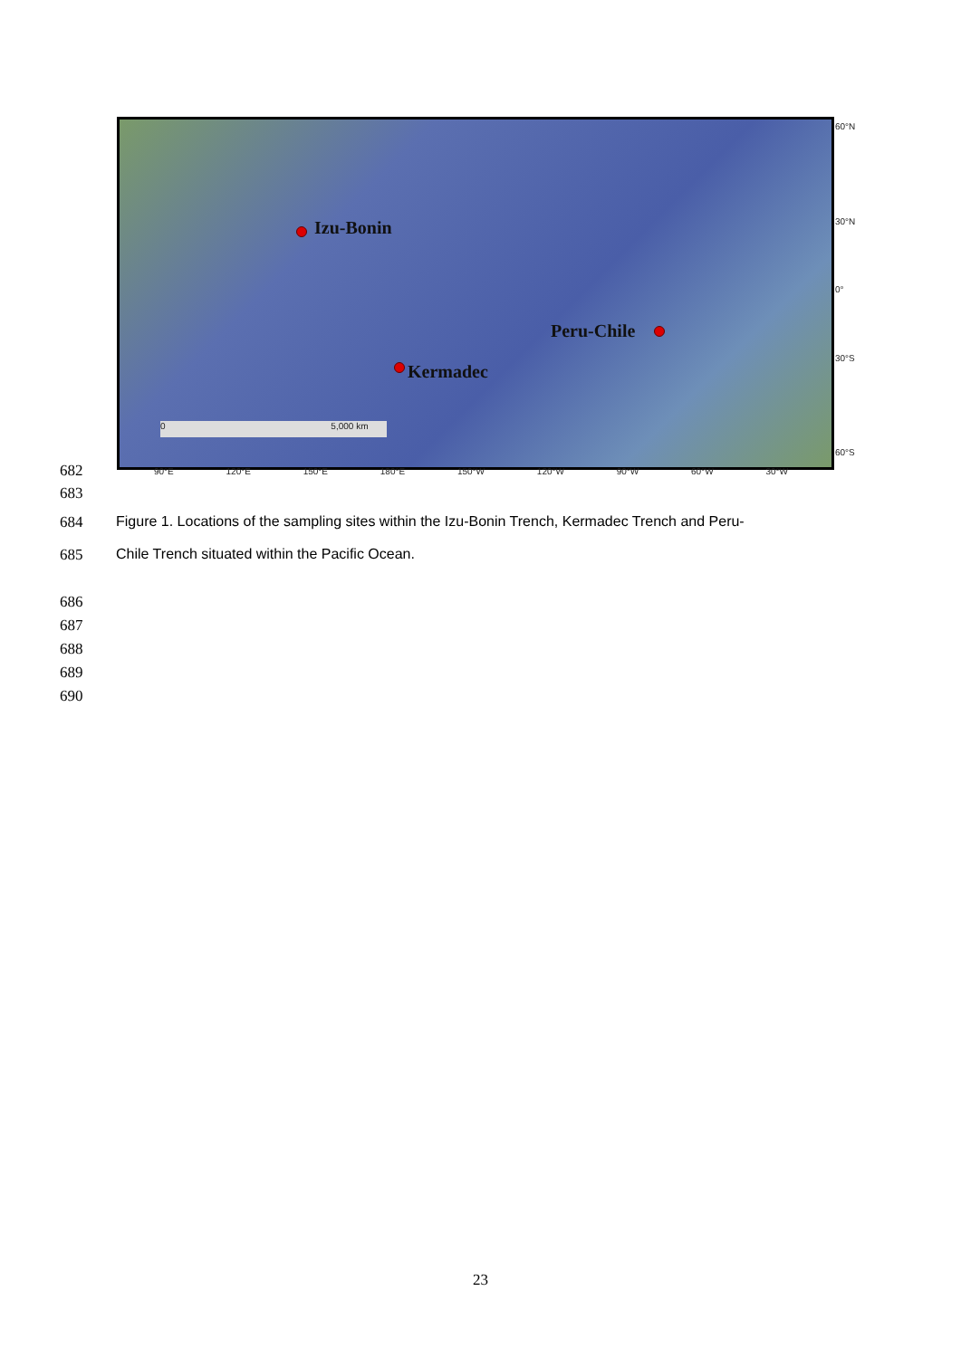Izu-Bonin
Peru-Chile
Kermadec
0 5,000 km
60°N
30°N
0°
30°S
60°S
90°E 120°E 150°E 180°E 150°W 120°W 90°W 60°W 30°W
682
683
684
Figure 1. Locations of the sampling sites within the Izu-Bonin Trench, Kermadec Trench and Peru-
685
Chile Trench situated within the Pacific Ocean.
686
687
688
689
690
23